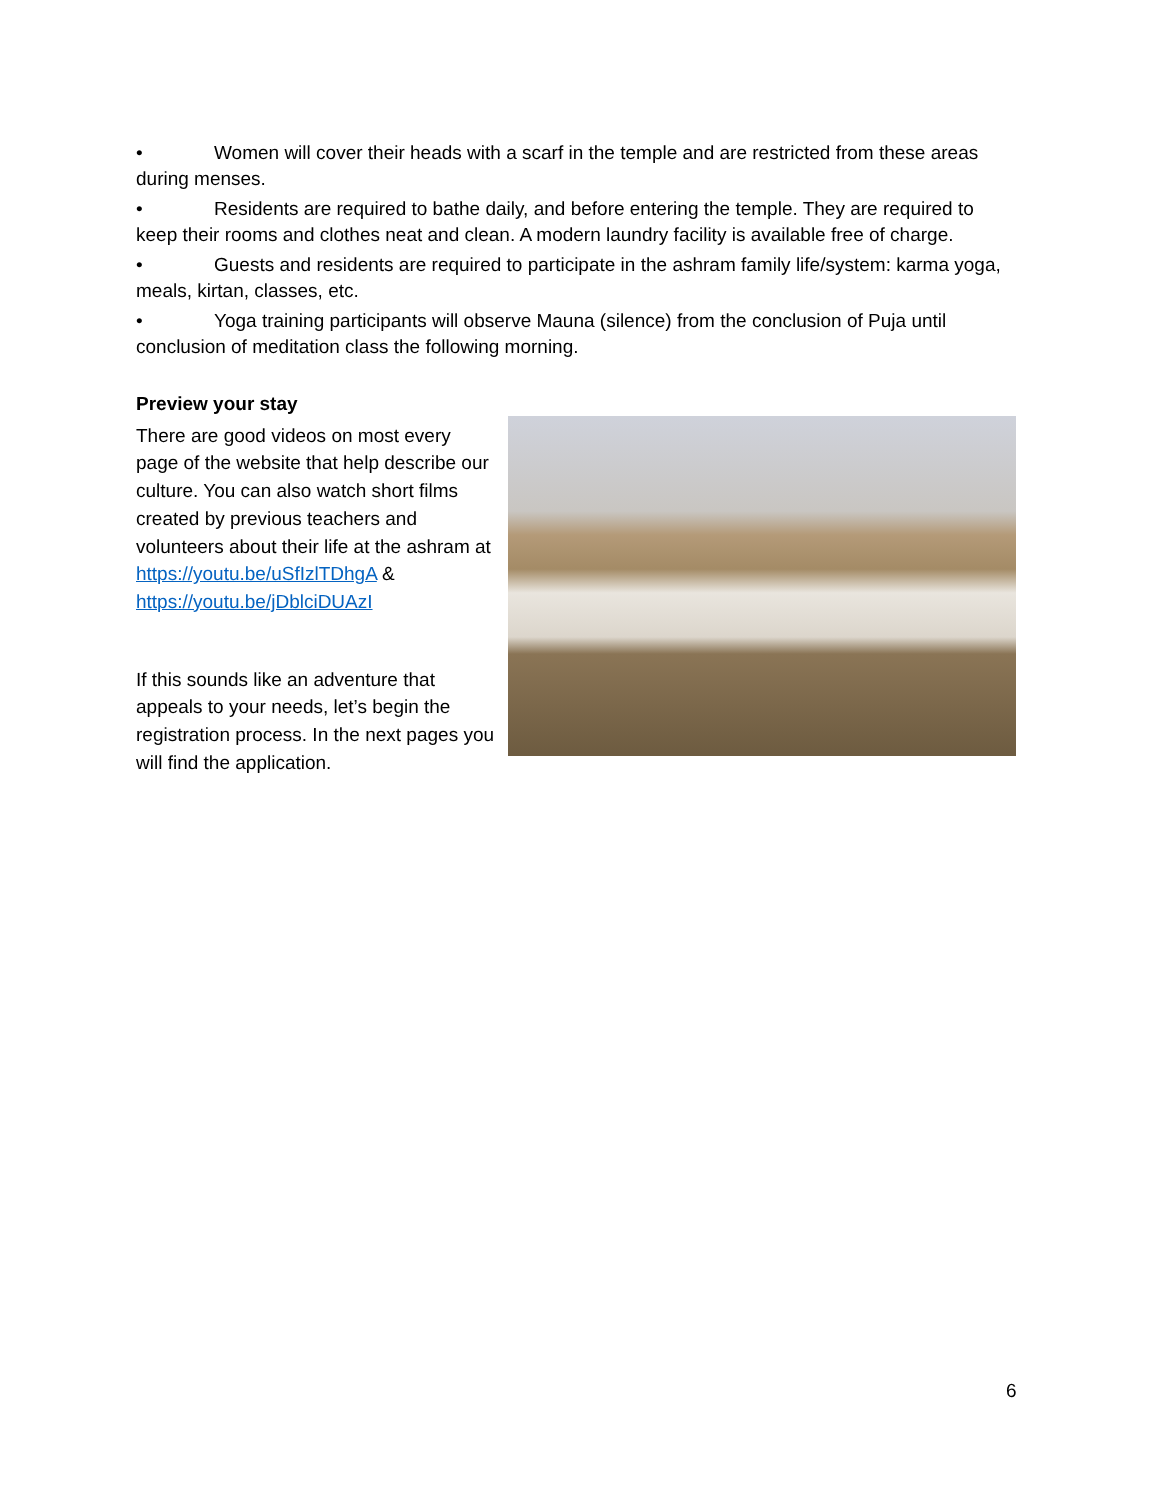• Women will cover their heads with a scarf in the temple and are restricted from these areas during menses.
• Residents are required to bathe daily, and before entering the temple. They are required to keep their rooms and clothes neat and clean. A modern laundry facility is available free of charge.
• Guests and residents are required to participate in the ashram family life/system: karma yoga, meals, kirtan, classes, etc.
• Yoga training participants will observe Mauna (silence) from the conclusion of Puja until conclusion of meditation class the following morning.
Preview your stay
There are good videos on most every page of the website that help describe our culture. You can also watch short films created by previous teachers and volunteers about their life at the ashram at https://youtu.be/uSfIzlTDhgA & https://youtu.be/jDblciDUAzI
If this sounds like an adventure that appeals to your needs, let’s begin the registration process. In the next pages you will find the application.
6